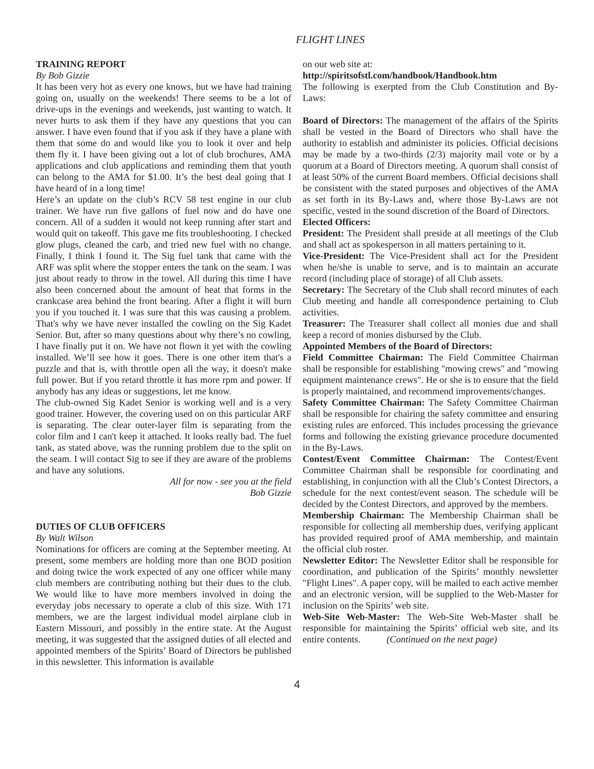FLIGHT LINES
TRAINING REPORT
By Bob Gizzie
It has been very hot as every one knows, but we have had training going on, usually on the weekends! There seems to be a lot of drive-ups in the evenings and weekends, just wanting to watch. It never hurts to ask them if they have any questions that you can answer. I have even found that if you ask if they have a plane with them that some do and would like you to look it over and help them fly it. I have been giving out a lot of club brochures, AMA applications and club applications and reminding them that youth can belong to the AMA for $1.00. It’s the best deal going that I have heard of in a long time!
Here’s an update on the club’s RCV 58 test engine in our club trainer. We have run five gallons of fuel now and do have one concern. All of a sudden it would not keep running after start and would quit on takeoff. This gave me fits troubleshooting. I checked glow plugs, cleaned the carb, and tried new fuel with no change. Finally, I think I found it. The Sig fuel tank that came with the ARF was split where the stopper enters the tank on the seam. I was just about ready to throw in the towel. All during this time I have also been concerned about the amount of heat that forms in the crankcase area behind the front bearing. After a flight it will burn you if you touched it. I was sure that this was causing a problem. That's why we have never installed the cowling on the Sig Kadet Senior. But, after so many questions about why there’s no cowling, I have finally put it on. We have not flown it yet with the cowling installed. We’ll see how it goes. There is one other item that's a puzzle and that is, with throttle open all the way, it doesn't make full power. But if you retard throttle it has more rpm and power. If anybody has any ideas or suggestions, let me know.
The club-owned Sig Kadet Senior is working well and is a very good trainer. However, the covering used on on this particular ARF is separating. The clear outer-layer film is separating from the color film and I can't keep it attached. It looks really bad. The fuel tank, as stated above, was the running problem due to the split on the seam. I will contact Sig to see if they are aware of the problems and have any solutions.
All for now - see you at the field
Bob Gizzie
DUTIES OF CLUB OFFICERS
By Walt Wilson
Nominations for officers are coming at the September meeting. At present, some members are holding more than one BOD position and doing twice the work expected of any one officer while many club members are contributing nothing but their dues to the club. We would like to have more members involved in doing the everyday jobs necessary to operate a club of this size. With 171 members, we are the largest individual model airplane club in Eastern Missouri, and possibly in the entire state. At the August meeting, it was suggested that the assigned duties of all elected and appointed members of the Spirits’ Board of Directors be published in this newsletter. This information is available
on our web site at:
http://spiritsofstl.com/handbook/Handbook.htm
The following is exerpted from the Club Constitution and By-Laws:
Board of Directors: The management of the affairs of the Spirits shall be vested in the Board of Directors who shall have the authority to establish and administer its policies. Official decisions may be made by a two-thirds (2/3) majority mail vote or by a quorum at a Board of Directors meeting. A quorum shall consist of at least 50% of the current Board members. Official decisions shall be consistent with the stated purposes and objectives of the AMA as set forth in its By-Laws and, where those By-Laws are not specific, vested in the sound discretion of the Board of Directors.
Elected Officers:
President: The President shall preside at all meetings of the Club and shall act as spokesperson in all matters pertaining to it.
Vice-President: The Vice-President shall act for the President when he/she is unable to serve, and is to maintain an accurate record (including place of storage) of all Club assets.
Secretary: The Secretary of the Club shall record minutes of each Club meeting and handle all correspondence pertaining to Club activities.
Treasurer: The Treasurer shall collect all monies due and shall keep a record of monies disbursed by the Club.
Appointed Members of the Board of Directors:
Field Committee Chairman: The Field Committee Chairman shall be responsible for establishing "mowing crews" and "mowing equipment maintenance crews". He or she is to ensure that the field is properly maintained, and recommend improvements/changes.
Safety Committee Chairman: The Safety Committee Chairman shall be responsible for chairing the safety committee and ensuring existing rules are enforced. This includes processing the grievance forms and following the existing grievance procedure documented in the By-Laws.
Contest/Event Committee Chairman: The Contest/Event Committee Chairman shall be responsible for coordinating and establishing, in conjunction with all the Club’s Contest Directors, a schedule for the next contest/event season. The schedule will be decided by the Contest Directors, and approved by the members.
Membership Chairman: The Membership Chairman shall be responsible for collecting all membership dues, verifying applicant has provided required proof of AMA membership, and maintain the official club roster.
Newsletter Editor: The Newsletter Editor shall be responsible for coordination, and publication of the Spirits’ monthly newsletter "Flight Lines". A paper copy, will be mailed to each active member and an electronic version, will be supplied to the Web-Master for inclusion on the Spirits’ web site.
Web-Site Web-Master: The Web-Site Web-Master shall be responsible for maintaining the Spirits’ official web site, and its entire contents. (Continued on the next page)
4